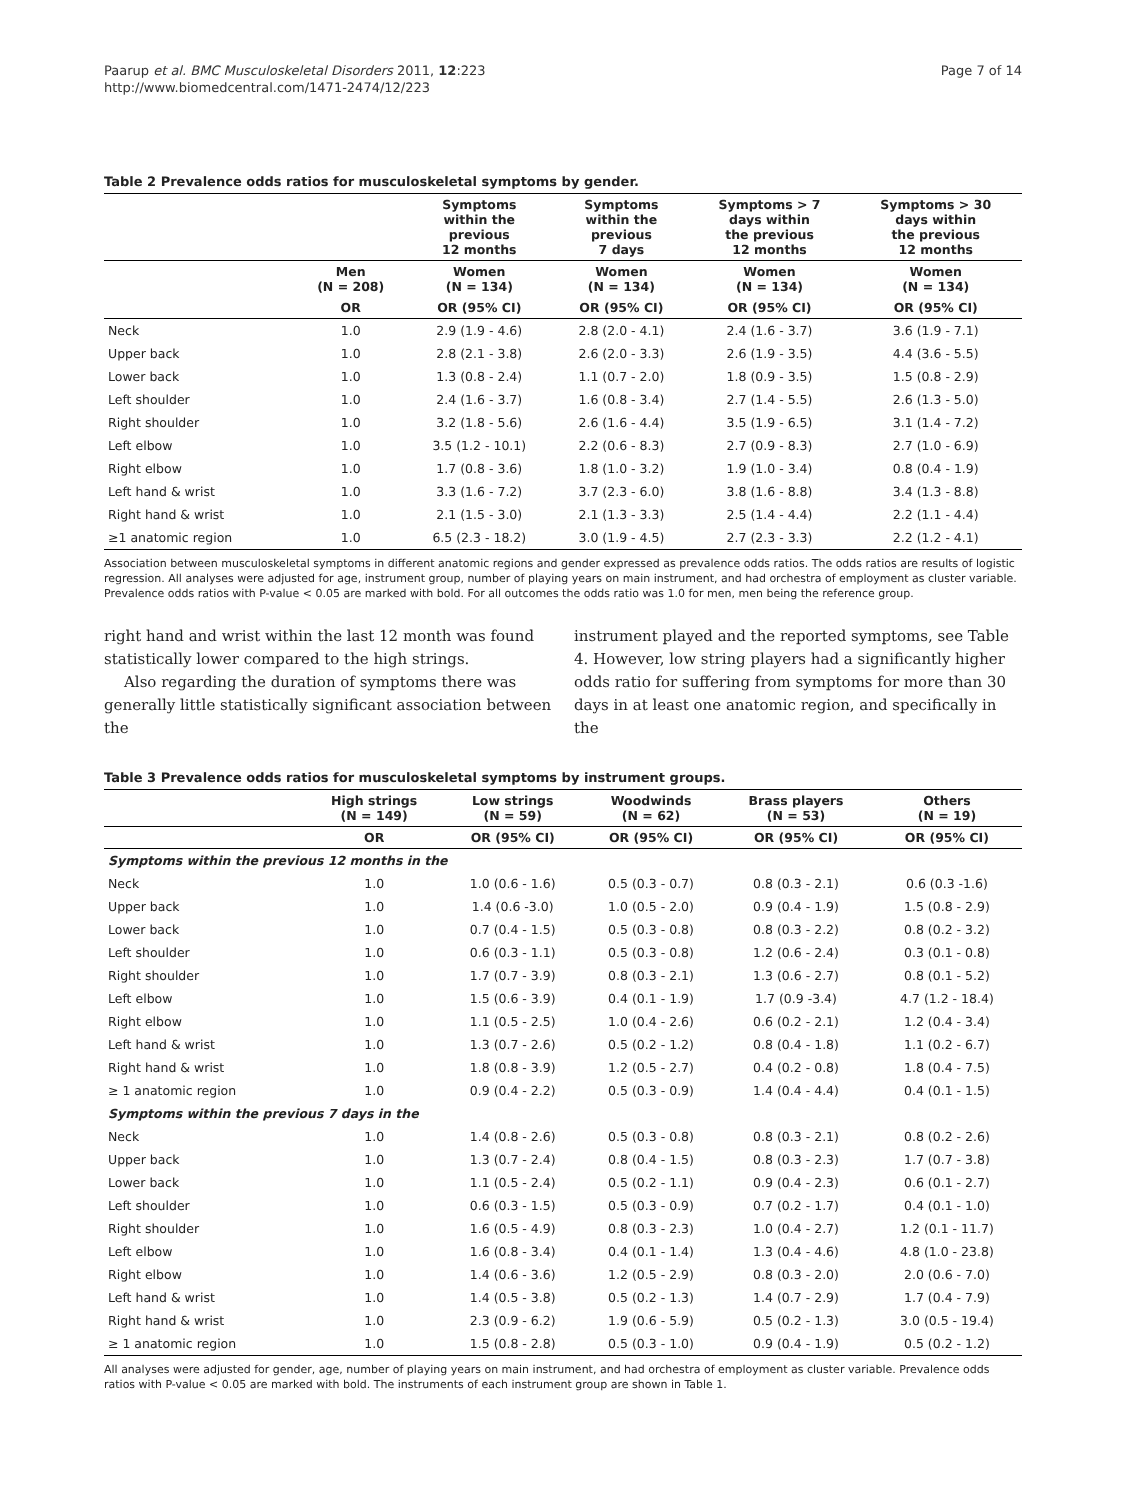Paarup et al. BMC Musculoskeletal Disorders 2011, 12:223
http://www.biomedcentral.com/1471-2474/12/223
Page 7 of 14
Table 2 Prevalence odds ratios for musculoskeletal symptoms by gender.
| | | Symptoms within the previous 12 months | Symptoms within the previous 7 days | Symptoms > 7 days within the previous 12 months | Symptoms > 30 days within the previous 12 months |
| --- | --- | --- | --- | --- | --- |
| | Men (N = 208) | Women (N = 134) | Women (N = 134) | Women (N = 134) | Women (N = 134) |
| | OR | OR (95% CI) | OR (95% CI) | OR (95% CI) | OR (95% CI) |
| Neck | 1.0 | 2.9 (1.9 - 4.6) | 2.8 (2.0 - 4.1) | 2.4 (1.6 - 3.7) | 3.6 (1.9 - 7.1) |
| Upper back | 1.0 | 2.8 (2.1 - 3.8) | 2.6 (2.0 - 3.3) | 2.6 (1.9 - 3.5) | 4.4 (3.6 - 5.5) |
| Lower back | 1.0 | 1.3 (0.8 - 2.4) | 1.1 (0.7 - 2.0) | 1.8 (0.9 - 3.5) | 1.5 (0.8 - 2.9) |
| Left shoulder | 1.0 | 2.4 (1.6 - 3.7) | 1.6 (0.8 - 3.4) | 2.7 (1.4 - 5.5) | 2.6 (1.3 - 5.0) |
| Right shoulder | 1.0 | 3.2 (1.8 - 5.6) | 2.6 (1.6 - 4.4) | 3.5 (1.9 - 6.5) | 3.1 (1.4 - 7.2) |
| Left elbow | 1.0 | 3.5 (1.2 - 10.1) | 2.2 (0.6 - 8.3) | 2.7 (0.9 - 8.3) | 2.7 (1.0 - 6.9) |
| Right elbow | 1.0 | 1.7 (0.8 - 3.6) | 1.8 (1.0 - 3.2) | 1.9 (1.0 - 3.4) | 0.8 (0.4 - 1.9) |
| Left hand & wrist | 1.0 | 3.3 (1.6 - 7.2) | 3.7 (2.3 - 6.0) | 3.8 (1.6 - 8.8) | 3.4 (1.3 - 8.8) |
| Right hand & wrist | 1.0 | 2.1 (1.5 - 3.0) | 2.1 (1.3 - 3.3) | 2.5 (1.4 - 4.4) | 2.2 (1.1 - 4.4) |
| ≥1 anatomic region | 1.0 | 6.5 (2.3 - 18.2) | 3.0 (1.9 - 4.5) | 2.7 (2.3 - 3.3) | 2.2 (1.2 - 4.1) |
Association between musculoskeletal symptoms in different anatomic regions and gender expressed as prevalence odds ratios. The odds ratios are results of logistic regression. All analyses were adjusted for age, instrument group, number of playing years on main instrument, and had orchestra of employment as cluster variable. Prevalence odds ratios with P-value < 0.05 are marked with bold. For all outcomes the odds ratio was 1.0 for men, men being the reference group.
right hand and wrist within the last 12 month was found statistically lower compared to the high strings.
Also regarding the duration of symptoms there was generally little statistically significant association between the
instrument played and the reported symptoms, see Table 4. However, low string players had a significantly higher odds ratio for suffering from symptoms for more than 30 days in at least one anatomic region, and specifically in the
Table 3 Prevalence odds ratios for musculoskeletal symptoms by instrument groups.
| | High strings (N = 149) | Low strings (N = 59) | Woodwinds (N = 62) | Brass players (N = 53) | Others (N = 19) |
| --- | --- | --- | --- | --- | --- |
| | OR | OR (95% CI) | OR (95% CI) | OR (95% CI) | OR (95% CI) |
| Symptoms within the previous 12 months in the | | | | | |
| Neck | 1.0 | 1.0 (0.6 - 1.6) | 0.5 (0.3 - 0.7) | 0.8 (0.3 - 2.1) | 0.6 (0.3 -1.6) |
| Upper back | 1.0 | 1.4 (0.6 -3.0) | 1.0 (0.5 - 2.0) | 0.9 (0.4 - 1.9) | 1.5 (0.8 - 2.9) |
| Lower back | 1.0 | 0.7 (0.4 - 1.5) | 0.5 (0.3 - 0.8) | 0.8 (0.3 - 2.2) | 0.8 (0.2 - 3.2) |
| Left shoulder | 1.0 | 0.6 (0.3 - 1.1) | 0.5 (0.3 - 0.8) | 1.2 (0.6 - 2.4) | 0.3 (0.1 - 0.8) |
| Right shoulder | 1.0 | 1.7 (0.7 - 3.9) | 0.8 (0.3 - 2.1) | 1.3 (0.6 - 2.7) | 0.8 (0.1 - 5.2) |
| Left elbow | 1.0 | 1.5 (0.6 - 3.9) | 0.4 (0.1 - 1.9) | 1.7 (0.9 -3.4) | 4.7 (1.2 - 18.4) |
| Right elbow | 1.0 | 1.1 (0.5 - 2.5) | 1.0 (0.4 - 2.6) | 0.6 (0.2 - 2.1) | 1.2 (0.4 - 3.4) |
| Left hand & wrist | 1.0 | 1.3 (0.7 - 2.6) | 0.5 (0.2 - 1.2) | 0.8 (0.4 - 1.8) | 1.1 (0.2 - 6.7) |
| Right hand & wrist | 1.0 | 1.8 (0.8 - 3.9) | 1.2 (0.5 - 2.7) | 0.4 (0.2 - 0.8) | 1.8 (0.4 - 7.5) |
| ≥ 1 anatomic region | 1.0 | 0.9 (0.4 - 2.2) | 0.5 (0.3 - 0.9) | 1.4 (0.4 - 4.4) | 0.4 (0.1 - 1.5) |
| Symptoms within the previous 7 days in the | | | | | |
| Neck | 1.0 | 1.4 (0.8 - 2.6) | 0.5 (0.3 - 0.8) | 0.8 (0.3 - 2.1) | 0.8 (0.2 - 2.6) |
| Upper back | 1.0 | 1.3 (0.7 - 2.4) | 0.8 (0.4 - 1.5) | 0.8 (0.3 - 2.3) | 1.7 (0.7 - 3.8) |
| Lower back | 1.0 | 1.1 (0.5 - 2.4) | 0.5 (0.2 - 1.1) | 0.9 (0.4 - 2.3) | 0.6 (0.1 - 2.7) |
| Left shoulder | 1.0 | 0.6 (0.3 - 1.5) | 0.5 (0.3 - 0.9) | 0.7 (0.2 - 1.7) | 0.4 (0.1 - 1.0) |
| Right shoulder | 1.0 | 1.6 (0.5 - 4.9) | 0.8 (0.3 - 2.3) | 1.0 (0.4 - 2.7) | 1.2 (0.1 - 11.7) |
| Left elbow | 1.0 | 1.6 (0.8 - 3.4) | 0.4 (0.1 - 1.4) | 1.3 (0.4 - 4.6) | 4.8 (1.0 - 23.8) |
| Right elbow | 1.0 | 1.4 (0.6 - 3.6) | 1.2 (0.5 - 2.9) | 0.8 (0.3 - 2.0) | 2.0 (0.6 - 7.0) |
| Left hand & wrist | 1.0 | 1.4 (0.5 - 3.8) | 0.5 (0.2 - 1.3) | 1.4 (0.7 - 2.9) | 1.7 (0.4 - 7.9) |
| Right hand & wrist | 1.0 | 2.3 (0.9 - 6.2) | 1.9 (0.6 - 5.9) | 0.5 (0.2 - 1.3) | 3.0 (0.5 - 19.4) |
| ≥ 1 anatomic region | 1.0 | 1.5 (0.8 - 2.8) | 0.5 (0.3 - 1.0) | 0.9 (0.4 - 1.9) | 0.5 (0.2 - 1.2) |
All analyses were adjusted for gender, age, number of playing years on main instrument, and had orchestra of employment as cluster variable. Prevalence odds ratios with P-value < 0.05 are marked with bold. The instruments of each instrument group are shown in Table 1.